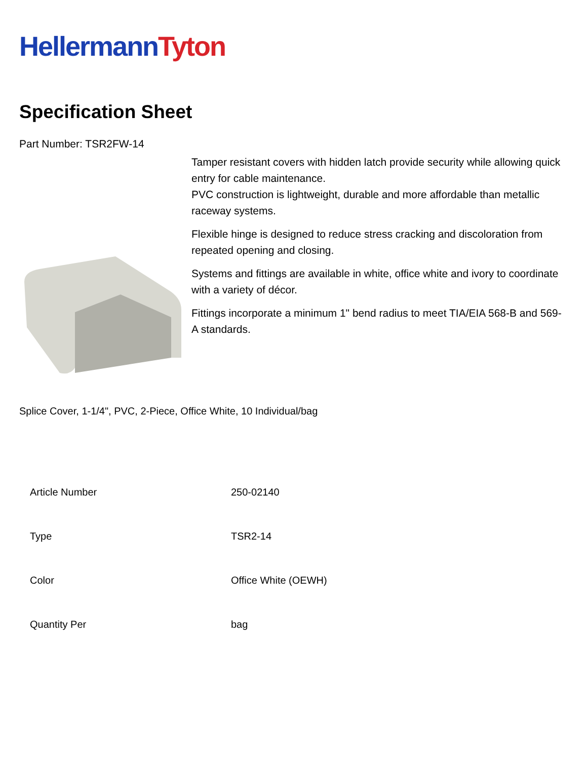Hellermann Tyton
Specification Sheet
Part Number: TSR2FW-14
Tamper resistant covers with hidden latch provide security while allowing quick entry for cable maintenance.
PVC construction is lightweight, durable and more affordable than metallic raceway systems.
Flexible hinge is designed to reduce stress cracking and discoloration from repeated opening and closing.
Systems and fittings are available in white, office white and ivory to coordinate with a variety of décor.
Fittings incorporate a minimum 1" bend radius to meet TIA/EIA 568-B and 569-A standards.
Splice Cover, 1-1/4", PVC, 2-Piece, Office White, 10 Individual/bag
| Article Number | 250-02140 |
| Type | TSR2-14 |
| Color | Office White (OEWH) |
| Quantity Per | bag |